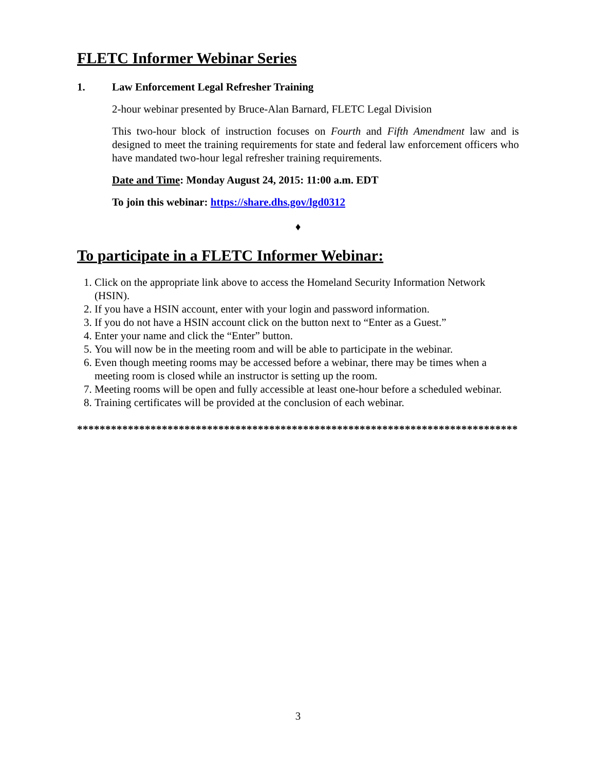FLETC Informer Webinar Series
1. Law Enforcement Legal Refresher Training
2-hour webinar presented by Bruce-Alan Barnard, FLETC Legal Division
This two-hour block of instruction focuses on Fourth and Fifth Amendment law and is designed to meet the training requirements for state and federal law enforcement officers who have mandated two-hour legal refresher training requirements.
Date and Time: Monday August 24, 2015: 11:00 a.m. EDT
To join this webinar: https://share.dhs.gov/lgd0312
♦
To participate in a FLETC Informer Webinar:
1. Click on the appropriate link above to access the Homeland Security Information Network (HSIN).
2. If you have a HSIN account, enter with your login and password information.
3. If you do not have a HSIN account click on the button next to “Enter as a Guest.”
4. Enter your name and click the “Enter” button.
5. You will now be in the meeting room and will be able to participate in the webinar.
6. Even though meeting rooms may be accessed before a webinar, there may be times when a meeting room is closed while an instructor is setting up the room.
7. Meeting rooms will be open and fully accessible at least one-hour before a scheduled webinar.
8. Training certificates will be provided at the conclusion of each webinar.
******************************************************************************
3